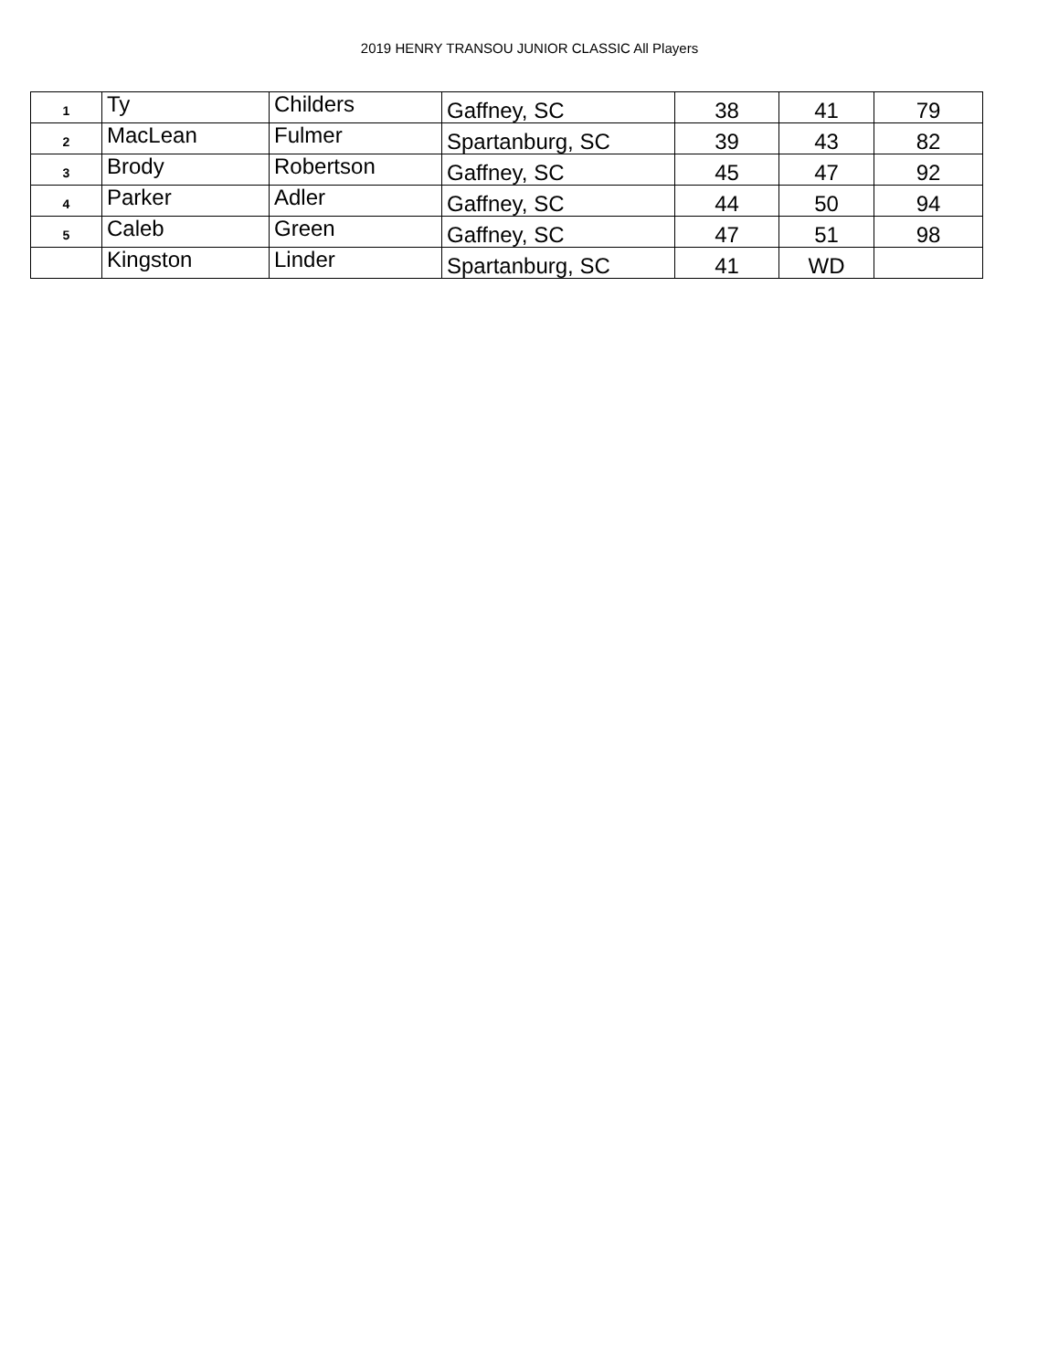2019 HENRY TRANSOU JUNIOR CLASSIC All Players
| 1 | Ty | Childers | Gaffney, SC | 38 | 41 | 79 |
| 2 | MacLean | Fulmer | Spartanburg, SC | 39 | 43 | 82 |
| 3 | Brody | Robertson | Gaffney, SC | 45 | 47 | 92 |
| 4 | Parker | Adler | Gaffney, SC | 44 | 50 | 94 |
| 5 | Caleb | Green | Gaffney, SC | 47 | 51 | 98 |
| | Kingston | Linder | Spartanburg, SC | 41 | WD | |